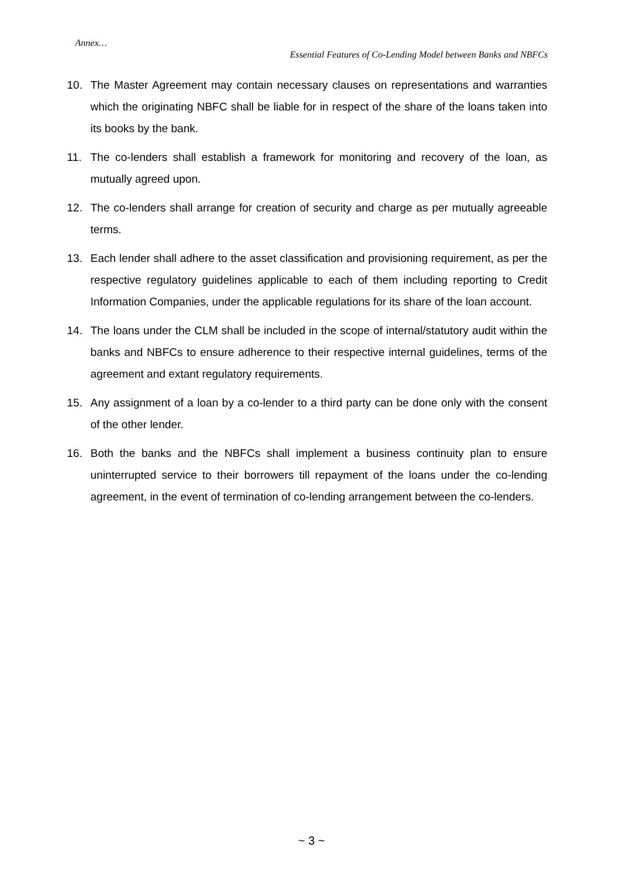Annex…
Essential Features of Co-Lending Model between Banks and NBFCs
10. The Master Agreement may contain necessary clauses on representations and warranties which the originating NBFC shall be liable for in respect of the share of the loans taken into its books by the bank.
11. The co-lenders shall establish a framework for monitoring and recovery of the loan, as mutually agreed upon.
12. The co-lenders shall arrange for creation of security and charge as per mutually agreeable terms.
13. Each lender shall adhere to the asset classification and provisioning requirement, as per the respective regulatory guidelines applicable to each of them including reporting to Credit Information Companies, under the applicable regulations for its share of the loan account.
14. The loans under the CLM shall be included in the scope of internal/statutory audit within the banks and NBFCs to ensure adherence to their respective internal guidelines, terms of the agreement and extant regulatory requirements.
15. Any assignment of a loan by a co-lender to a third party can be done only with the consent of the other lender.
16. Both the banks and the NBFCs shall implement a business continuity plan to ensure uninterrupted service to their borrowers till repayment of the loans under the co-lending agreement, in the event of termination of co-lending arrangement between the co-lenders.
~ 3 ~